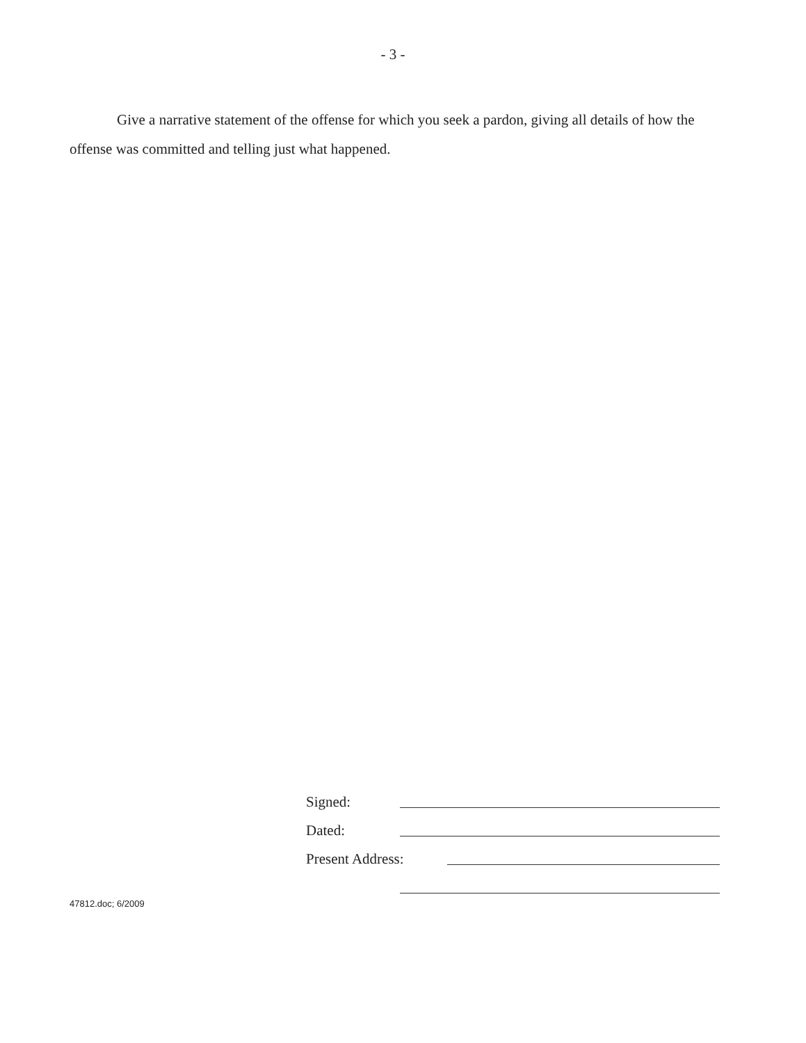- 3 -
Give a narrative statement of the offense for which you seek a pardon, giving all details of how the offense was committed and telling just what happened.
Signed:
Dated:
Present Address:
47812.doc; 6/2009